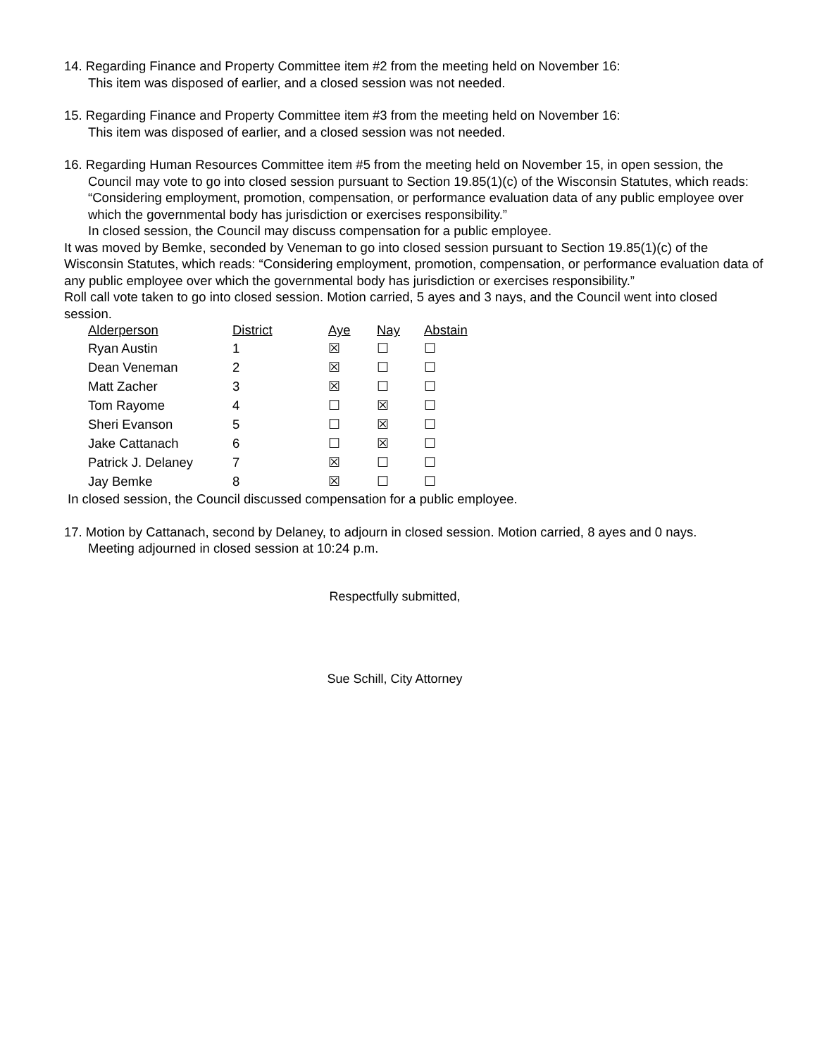14. Regarding Finance and Property Committee item #2 from the meeting held on November 16:
This item was disposed of earlier, and a closed session was not needed.
15. Regarding Finance and Property Committee item #3 from the meeting held on November 16:
This item was disposed of earlier, and a closed session was not needed.
16. Regarding Human Resources Committee item #5 from the meeting held on November 15, in open session, the Council may vote to go into closed session pursuant to Section 19.85(1)(c) of the Wisconsin Statutes, which reads: “Considering employment, promotion, compensation, or performance evaluation data of any public employee over which the governmental body has jurisdiction or exercises responsibility.”
In closed session, the Council may discuss compensation for a public employee.
It was moved by Bemke, seconded by Veneman to go into closed session pursuant to Section 19.85(1)(c) of the Wisconsin Statutes, which reads: “Considering employment, promotion, compensation, or performance evaluation data of any public employee over which the governmental body has jurisdiction or exercises responsibility.”
Roll call vote taken to go into closed session. Motion carried, 5 ayes and 3 nays, and the Council went into closed session.
| Alderperson | District | Aye | Nay | Abstain |
| --- | --- | --- | --- | --- |
| Ryan Austin | 1 | ☒ | ☐ | ☐ |
| Dean Veneman | 2 | ☒ | ☐ | ☐ |
| Matt Zacher | 3 | ☒ | ☐ | ☐ |
| Tom Rayome | 4 | ☐ | ☒ | ☐ |
| Sheri Evanson | 5 | ☐ | ☒ | ☐ |
| Jake Cattanach | 6 | ☐ | ☒ | ☐ |
| Patrick J. Delaney | 7 | ☒ | ☐ | ☐ |
| Jay Bemke | 8 | ☒ | ☐ | ☐ |
In closed session, the Council discussed compensation for a public employee.
17. Motion by Cattanach, second by Delaney, to adjourn in closed session. Motion carried, 8 ayes and 0 nays.
Meeting adjourned in closed session at 10:24 p.m.
Respectfully submitted,
Sue Schill, City Attorney